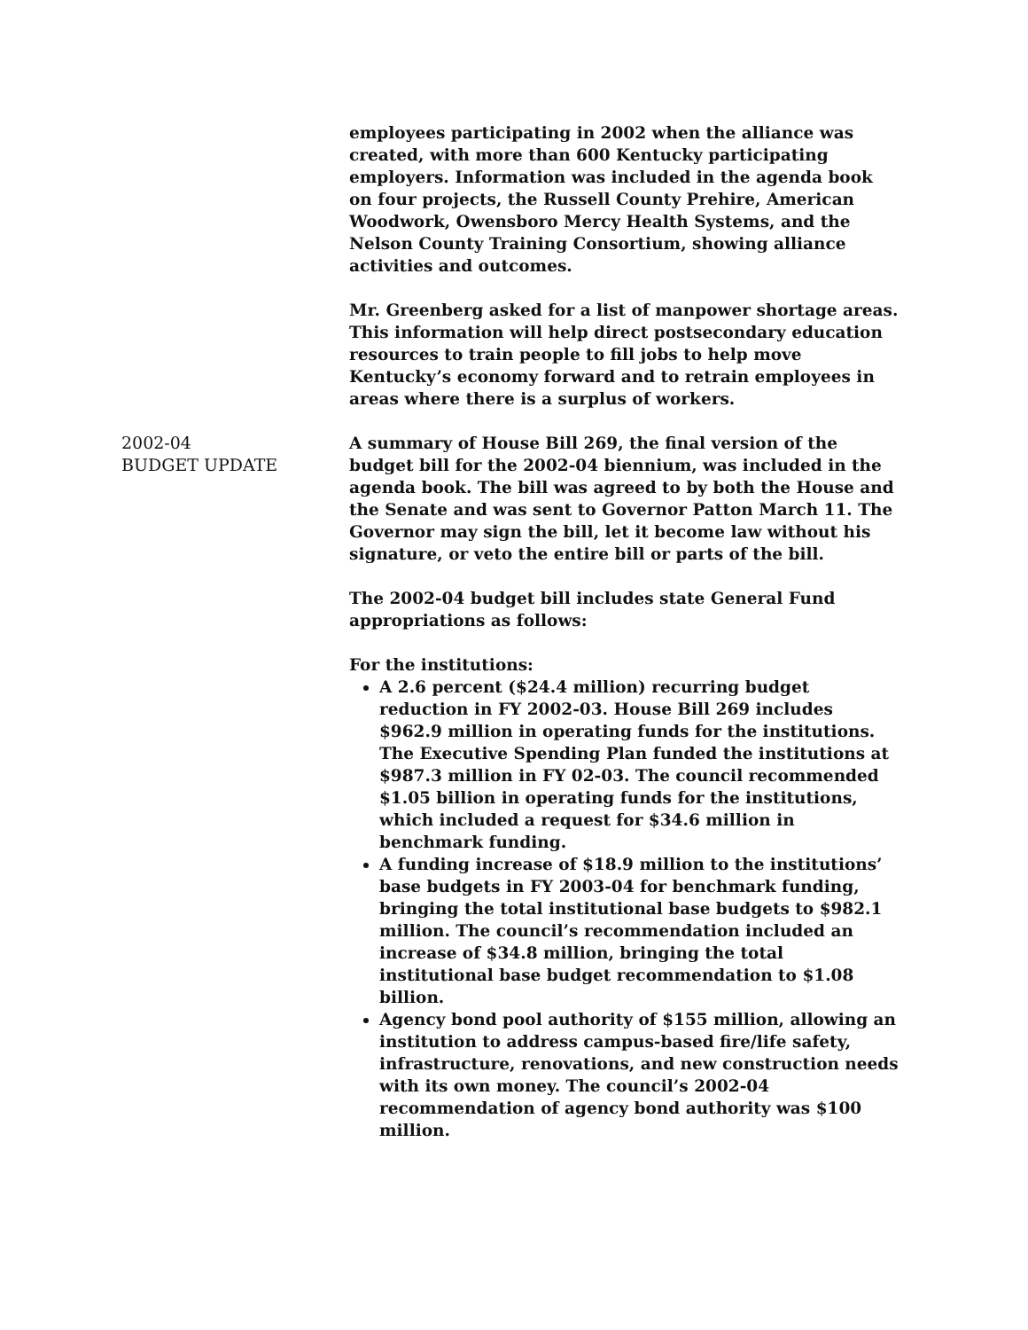employees participating in 2002 when the alliance was created, with more than 600 Kentucky participating employers. Information was included in the agenda book on four projects, the Russell County Prehire, American Woodwork, Owensboro Mercy Health Systems, and the Nelson County Training Consortium, showing alliance activities and outcomes.
Mr. Greenberg asked for a list of manpower shortage areas. This information will help direct postsecondary education resources to train people to fill jobs to help move Kentucky’s economy forward and to retrain employees in areas where there is a surplus of workers.
2002-04
BUDGET UPDATE
A summary of House Bill 269, the final version of the budget bill for the 2002-04 biennium, was included in the agenda book. The bill was agreed to by both the House and the Senate and was sent to Governor Patton March 11. The Governor may sign the bill, let it become law without his signature, or veto the entire bill or parts of the bill.
The 2002-04 budget bill includes state General Fund appropriations as follows:
For the institutions:
A 2.6 percent ($24.4 million) recurring budget reduction in FY 2002-03. House Bill 269 includes $962.9 million in operating funds for the institutions. The Executive Spending Plan funded the institutions at $987.3 million in FY 02-03. The council recommended $1.05 billion in operating funds for the institutions, which included a request for $34.6 million in benchmark funding.
A funding increase of $18.9 million to the institutions’ base budgets in FY 2003-04 for benchmark funding, bringing the total institutional base budgets to $982.1 million. The council’s recommendation included an increase of $34.8 million, bringing the total institutional base budget recommendation to $1.08 billion.
Agency bond pool authority of $155 million, allowing an institution to address campus-based fire/life safety, infrastructure, renovations, and new construction needs with its own money. The council’s 2002-04 recommendation of agency bond authority was $100 million.